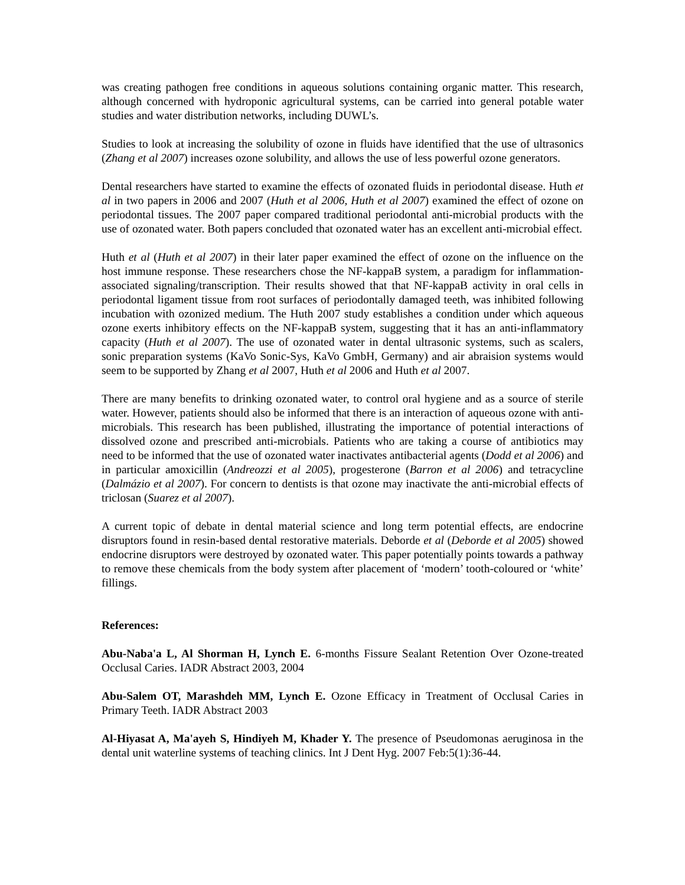was creating pathogen free conditions in aqueous solutions containing organic matter. This research, although concerned with hydroponic agricultural systems, can be carried into general potable water studies and water distribution networks, including DUWL’s.
Studies to look at increasing the solubility of ozone in fluids have identified that the use of ultrasonics (Zhang et al 2007) increases ozone solubility, and allows the use of less powerful ozone generators.
Dental researchers have started to examine the effects of ozonated fluids in periodontal disease. Huth et al in two papers in 2006 and 2007 (Huth et al 2006, Huth et al 2007) examined the effect of ozone on periodontal tissues. The 2007 paper compared traditional periodontal anti-microbial products with the use of ozonated water. Both papers concluded that ozonated water has an excellent anti-microbial effect.
Huth et al (Huth et al 2007) in their later paper examined the effect of ozone on the influence on the host immune response. These researchers chose the NF-kappaB system, a paradigm for inflammation-associated signaling/transcription. Their results showed that that NF-kappaB activity in oral cells in periodontal ligament tissue from root surfaces of periodontally damaged teeth, was inhibited following incubation with ozonized medium. The Huth 2007 study establishes a condition under which aqueous ozone exerts inhibitory effects on the NF-kappaB system, suggesting that it has an anti-inflammatory capacity (Huth et al 2007). The use of ozonated water in dental ultrasonic systems, such as scalers, sonic preparation systems (KaVo Sonic-Sys, KaVo GmbH, Germany) and air abraision systems would seem to be supported by Zhang et al 2007, Huth et al 2006 and Huth et al 2007.
There are many benefits to drinking ozonated water, to control oral hygiene and as a source of sterile water. However, patients should also be informed that there is an interaction of aqueous ozone with anti-microbials. This research has been published, illustrating the importance of potential interactions of dissolved ozone and prescribed anti-microbials. Patients who are taking a course of antibiotics may need to be informed that the use of ozonated water inactivates antibacterial agents (Dodd et al 2006) and in particular amoxicillin (Andreozzi et al 2005), progesterone (Barron et al 2006) and tetracycline (Dalmázio et al 2007). For concern to dentists is that ozone may inactivate the anti-microbial effects of triclosan (Suarez et al 2007).
A current topic of debate in dental material science and long term potential effects, are endocrine disruptors found in resin-based dental restorative materials. Deborde et al (Deborde et al 2005) showed endocrine disruptors were destroyed by ozonated water. This paper potentially points towards a pathway to remove these chemicals from the body system after placement of ‘modern’ tooth-coloured or ‘white’ fillings.
References:
Abu-Naba'a L, Al Shorman H, Lynch E. 6-months Fissure Sealant Retention Over Ozone-treated Occlusal Caries. IADR Abstract 2003, 2004
Abu-Salem OT, Marashdeh MM, Lynch E. Ozone Efficacy in Treatment of Occlusal Caries in Primary Teeth. IADR Abstract 2003
Al-Hiyasat A, Ma'ayeh S, Hindiyeh M, Khader Y. The presence of Pseudomonas aeruginosa in the dental unit waterline systems of teaching clinics. Int J Dent Hyg. 2007 Feb:5(1):36-44.